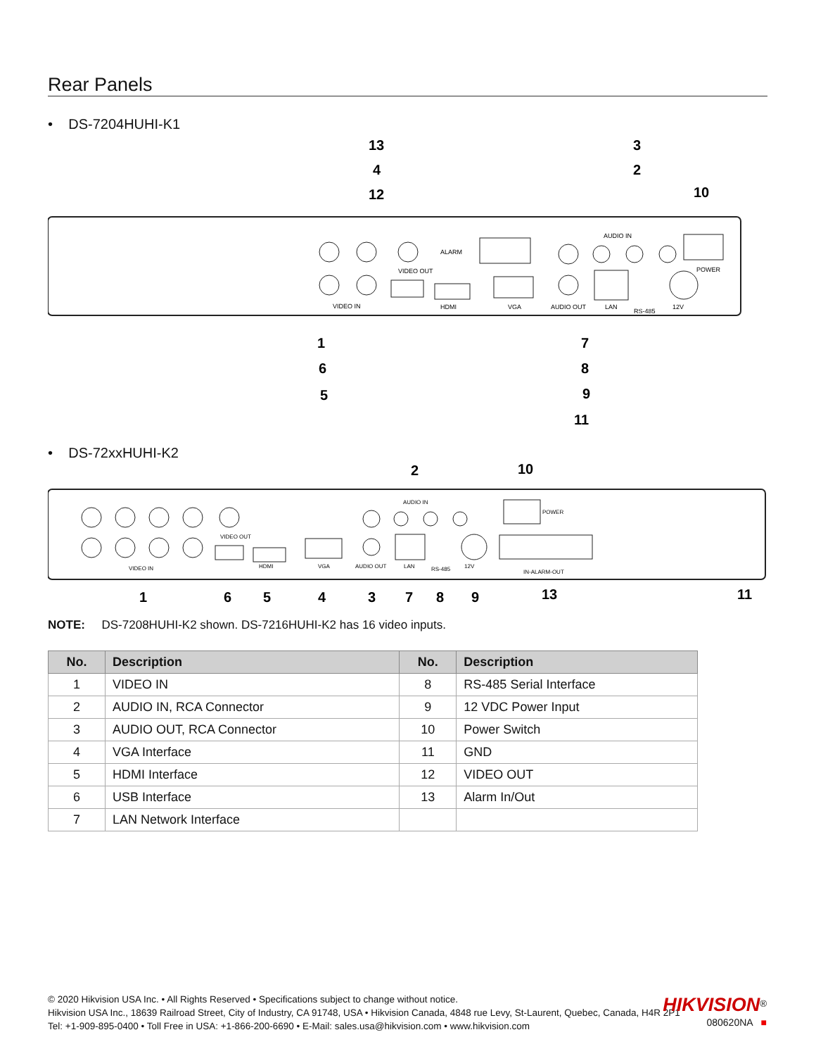Rear Panels
• DS-7204HUHI-K1
13
4
12
3
2
10
1
6
5
7
8
9
11
VIDEO IN
VIDEO OUT
HDMI
VGA
AUDIO OUT
LAN
RS-485
12V
AUDIO IN
POWER
ALARM
• DS-72xxHUHI-K2
2
10
1
6
5
4
3
7
8
9
13
11
VIDEO IN
VIDEO OUT
HDMI
VGA
AUDIO OUT
LAN
RS-485
12V
AUDIO IN
POWER
IN-ALARM-OUT
NOTE: DS-7208HUHI-K2 shown. DS-7216HUHI-K2 has 16 video inputs.
| No. | Description | No. | Description |
| --- | --- | --- | --- |
| 1 | VIDEO IN | 8 | RS-485 Serial Interface |
| 2 | AUDIO IN, RCA Connector | 9 | 12 VDC Power Input |
| 3 | AUDIO OUT, RCA Connector | 10 | Power Switch |
| 4 | VGA Interface | 11 | GND |
| 5 | HDMI Interface | 12 | VIDEO OUT |
| 6 | USB Interface | 13 | Alarm In/Out |
| 7 | LAN Network Interface | | |
© 2020 Hikvision USA Inc. • All Rights Reserved • Specifications subject to change without notice.
Hikvision USA Inc., 18639 Railroad Street, City of Industry, CA 91748, USA • Hikvision Canada, 4848 rue Levy, St-Laurent, Quebec, Canada, H4R 2P1
Tel: +1-909-895-0400 • Toll Free in USA: +1-866-200-6690 • E-Mail: sales.usa@hikvision.com • www.hikvision.com
HIKVISION<sup>®</sup>
080620NA ■